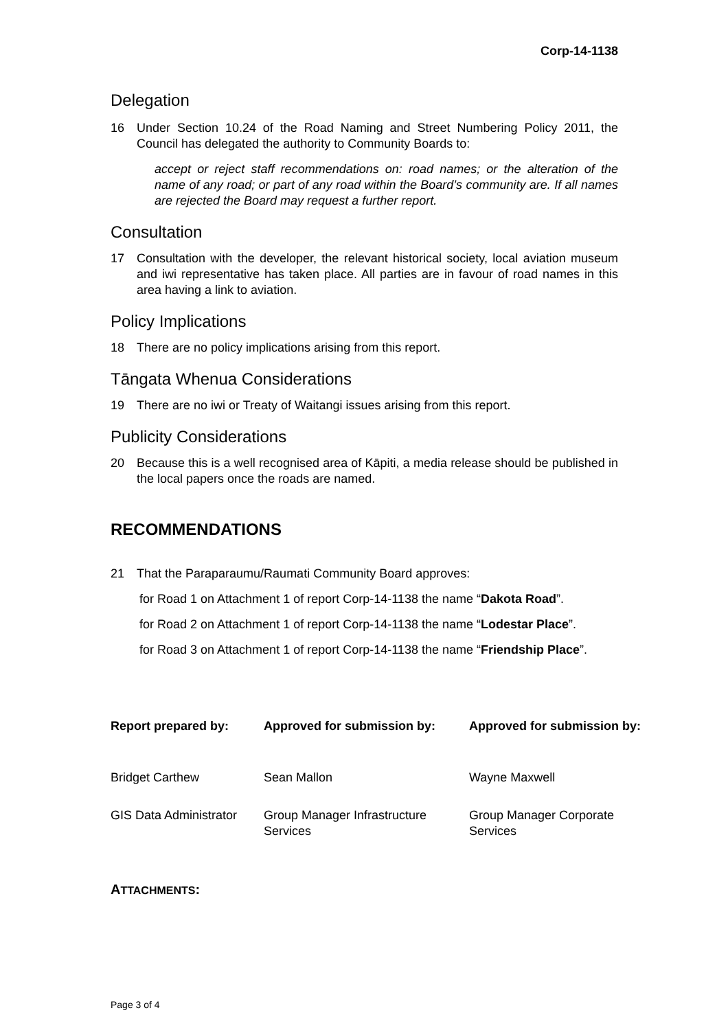Corp-14-1138
Delegation
16 Under Section 10.24 of the Road Naming and Street Numbering Policy 2011, the Council has delegated the authority to Community Boards to:
accept or reject staff recommendations on: road names; or the alteration of the name of any road; or part of any road within the Board’s community are. If all names are rejected the Board may request a further report.
Consultation
17 Consultation with the developer, the relevant historical society, local aviation museum and iwi representative has taken place. All parties are in favour of road names in this area having a link to aviation.
Policy Implications
18 There are no policy implications arising from this report.
Tāngata Whenua Considerations
19 There are no iwi or Treaty of Waitangi issues arising from this report.
Publicity Considerations
20 Because this is a well recognised area of Kāpiti, a media release should be published in the local papers once the roads are named.
RECOMMENDATIONS
21 That the Paraparaumu/Raumati Community Board approves:
for Road 1 on Attachment 1 of report Corp-14-1138 the name “Dakota Road”.
for Road 2 on Attachment 1 of report Corp-14-1138 the name “Lodestar Place”.
for Road 3 on Attachment 1 of report Corp-14-1138 the name “Friendship Place”.
| Report prepared by: | Approved for submission by: | Approved for submission by: |
| --- | --- | --- |
| Bridget Carthew | Sean Mallon | Wayne Maxwell |
| GIS Data Administrator | Group Manager Infrastructure Services | Group Manager Corporate Services |
ATTACHMENTS:
Page 3 of 4